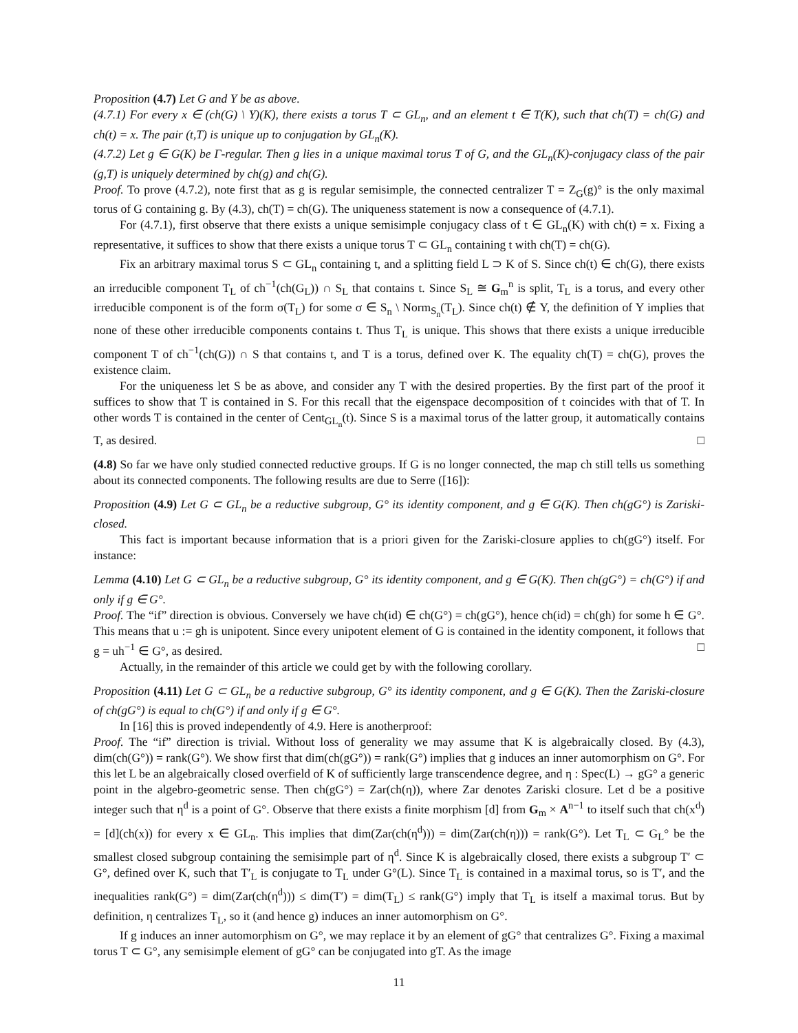Proposition (4.7) Let G and Y be as above.
(4.7.1) For every x ∈ (ch(G) \ Y)(K), there exists a torus T ⊂ GL<sub>n</sub>, and an element t ∈ T(K), such that ch(T) = ch(G) and ch(t) = x. The pair (t,T) is unique up to conjugation by GL<sub>n</sub>(K).
(4.7.2) Let g ∈ G(K) be Γ-regular. Then g lies in a unique maximal torus T of G, and the GL<sub>n</sub>(K)-conjugacy class of the pair (g,T) is uniquely determined by ch(g) and ch(G).
Proof. To prove (4.7.2), note first that as g is regular semisimple, the connected centralizer T = Z<sub>G</sub>(g)° is the only maximal torus of G containing g. By (4.3), ch(T) = ch(G). The uniqueness statement is now a consequence of (4.7.1).
For (4.7.1), first observe that there exists a unique semisimple conjugacy class of t ∈ GL<sub>n</sub>(K) with ch(t) = x. Fixing a representative, it suffices to show that there exists a unique torus T ⊂ GL<sub>n</sub> containing t with ch(T) = ch(G).
Fix an arbitrary maximal torus S ⊂ GL<sub>n</sub> containing t, and a splitting field L ⊃ K of S. Since ch(t) ∈ ch(G), there exists an irreducible component T<sub>L</sub> of ch<sup>−1</sup>(ch(G<sub>L</sub>)) ∩ S<sub>L</sub> that contains t. Since S<sub>L</sub> ≅ G<sub>m</sub><sup>n</sup> is split, T<sub>L</sub> is a torus, and every other irreducible component is of the form σ(T<sub>L</sub>) for some σ ∈ S<sub>n</sub> \ Norm<sub>S<sub>n</sub></sub>(T<sub>L</sub>). Since ch(t) ∉ Y, the definition of Y implies that none of these other irreducible components contains t. Thus T<sub>L</sub> is unique. This shows that there exists a unique irreducible component T of ch<sup>−1</sup>(ch(G)) ∩ S that contains t, and T is a torus, defined over K. The equality ch(T) = ch(G), proves the existence claim.
For the uniqueness let S be as above, and consider any T with the desired properties. By the first part of the proof it suffices to show that T is contained in S. For this recall that the eigenspace decomposition of t coincides with that of T. In other words T is contained in the center of Cent<sub>GL<sub>n</sub></sub>(t). Since S is a maximal torus of the latter group, it automatically contains T, as desired. □
(4.8) So far we have only studied connected reductive groups. If G is no longer connected, the map ch still tells us something about its connected components. The following results are due to Serre ([16]):
Proposition (4.9) Let G ⊂ GL<sub>n</sub> be a reductive subgroup, G° its identity component, and g ∈ G(K). Then ch(gG°) is Zariski-closed.
This fact is important because information that is a priori given for the Zariski-closure applies to ch(gG°) itself. For instance:
Lemma (4.10) Let G ⊂ GL<sub>n</sub> be a reductive subgroup, G° its identity component, and g ∈ G(K). Then ch(gG°) = ch(G°) if and only if g ∈ G°.
Proof. The “if” direction is obvious. Conversely we have ch(id) ∈ ch(G°) = ch(gG°), hence ch(id) = ch(gh) for some h ∈ G°. This means that u := gh is unipotent. Since every unipotent element of G is contained in the identity component, it follows that g = uh<sup>−1</sup> ∈ G°, as desired. □
Actually, in the remainder of this article we could get by with the following corollary.
Proposition (4.11) Let G ⊂ GL<sub>n</sub> be a reductive subgroup, G° its identity component, and g ∈ G(K). Then the Zariski-closure of ch(gG°) is equal to ch(G°) if and only if g ∈ G°.
In [16] this is proved independently of 4.9. Here is anotherproof:
Proof. The “if” direction is trivial. Without loss of generality we may assume that K is algebraically closed. By (4.3), dim(ch(G°)) = rank(G°). We show first that dim(ch(gG°)) = rank(G°) implies that g induces an inner automorphism on G°. For this let L be an algebraically closed overfield of K of sufficiently large transcendence degree, and η : Spec(L) → gG° a generic point in the algebro-geometric sense. Then ch(gG°) = Zar(ch(η)), where Zar denotes Zariski closure. Let d be a positive integer such that η<sup>d</sup> is a point of G°. Observe that there exists a finite morphism [d] from G<sub>m</sub> × A<sup>n−1</sup> to itself such that ch(x<sup>d</sup>) = [d](ch(x)) for every x ∈ GL<sub>n</sub>. This implies that dim(Zar(ch(η<sup>d</sup>))) = dim(Zar(ch(η))) = rank(G°). Let T<sub>L</sub> ⊂ G<sub>L</sub>° be the smallest closed subgroup containing the semisimple part of η<sup>d</sup>. Since K is algebraically closed, there exists a subgroup T′ ⊂ G°, defined over K, such that T′<sub>L</sub> is conjugate to T<sub>L</sub> under G°(L). Since T<sub>L</sub> is contained in a maximal torus, so is T′, and the inequalities rank(G°) = dim(Zar(ch(η<sup>d</sup>))) ≤ dim(T′) = dim(T<sub>L</sub>) ≤ rank(G°) imply that T<sub>L</sub> is itself a maximal torus. But by definition, η centralizes T<sub>L</sub>, so it (and hence g) induces an inner automorphism on G°.
If g induces an inner automorphism on G°, we may replace it by an element of gG° that centralizes G°. Fixing a maximal torus T ⊂ G°, any semisimple element of gG° can be conjugated into gT. As the image
11